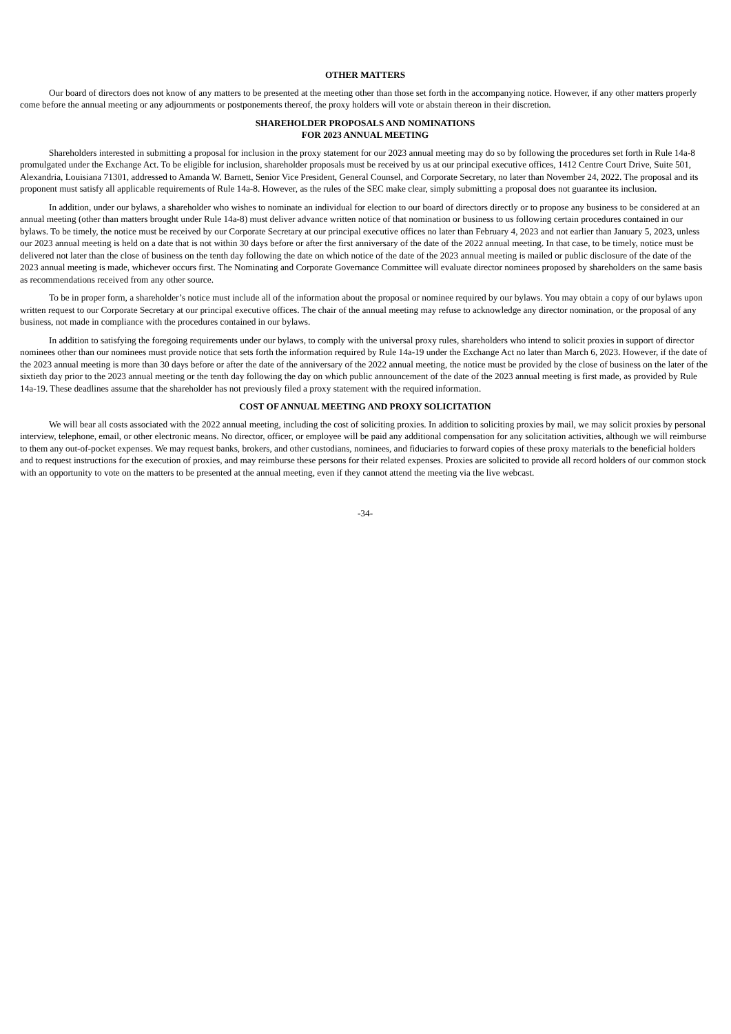OTHER MATTERS
Our board of directors does not know of any matters to be presented at the meeting other than those set forth in the accompanying notice. However, if any other matters properly come before the annual meeting or any adjournments or postponements thereof, the proxy holders will vote or abstain thereon in their discretion.
SHAREHOLDER PROPOSALS AND NOMINATIONS
FOR 2023 ANNUAL MEETING
Shareholders interested in submitting a proposal for inclusion in the proxy statement for our 2023 annual meeting may do so by following the procedures set forth in Rule 14a-8 promulgated under the Exchange Act. To be eligible for inclusion, shareholder proposals must be received by us at our principal executive offices, 1412 Centre Court Drive, Suite 501, Alexandria, Louisiana 71301, addressed to Amanda W. Barnett, Senior Vice President, General Counsel, and Corporate Secretary, no later than November 24, 2022. The proposal and its proponent must satisfy all applicable requirements of Rule 14a-8. However, as the rules of the SEC make clear, simply submitting a proposal does not guarantee its inclusion.
In addition, under our bylaws, a shareholder who wishes to nominate an individual for election to our board of directors directly or to propose any business to be considered at an annual meeting (other than matters brought under Rule 14a-8) must deliver advance written notice of that nomination or business to us following certain procedures contained in our bylaws. To be timely, the notice must be received by our Corporate Secretary at our principal executive offices no later than February 4, 2023 and not earlier than January 5, 2023, unless our 2023 annual meeting is held on a date that is not within 30 days before or after the first anniversary of the date of the 2022 annual meeting. In that case, to be timely, notice must be delivered not later than the close of business on the tenth day following the date on which notice of the date of the 2023 annual meeting is mailed or public disclosure of the date of the 2023 annual meeting is made, whichever occurs first. The Nominating and Corporate Governance Committee will evaluate director nominees proposed by shareholders on the same basis as recommendations received from any other source.
To be in proper form, a shareholder’s notice must include all of the information about the proposal or nominee required by our bylaws. You may obtain a copy of our bylaws upon written request to our Corporate Secretary at our principal executive offices. The chair of the annual meeting may refuse to acknowledge any director nomination, or the proposal of any business, not made in compliance with the procedures contained in our bylaws.
In addition to satisfying the foregoing requirements under our bylaws, to comply with the universal proxy rules, shareholders who intend to solicit proxies in support of director nominees other than our nominees must provide notice that sets forth the information required by Rule 14a-19 under the Exchange Act no later than March 6, 2023. However, if the date of the 2023 annual meeting is more than 30 days before or after the date of the anniversary of the 2022 annual meeting, the notice must be provided by the close of business on the later of the sixtieth day prior to the 2023 annual meeting or the tenth day following the day on which public announcement of the date of the 2023 annual meeting is first made, as provided by Rule 14a-19. These deadlines assume that the shareholder has not previously filed a proxy statement with the required information.
COST OF ANNUAL MEETING AND PROXY SOLICITATION
We will bear all costs associated with the 2022 annual meeting, including the cost of soliciting proxies. In addition to soliciting proxies by mail, we may solicit proxies by personal interview, telephone, email, or other electronic means. No director, officer, or employee will be paid any additional compensation for any solicitation activities, although we will reimburse to them any out-of-pocket expenses. We may request banks, brokers, and other custodians, nominees, and fiduciaries to forward copies of these proxy materials to the beneficial holders and to request instructions for the execution of proxies, and may reimburse these persons for their related expenses. Proxies are solicited to provide all record holders of our common stock with an opportunity to vote on the matters to be presented at the annual meeting, even if they cannot attend the meeting via the live webcast.
-34-